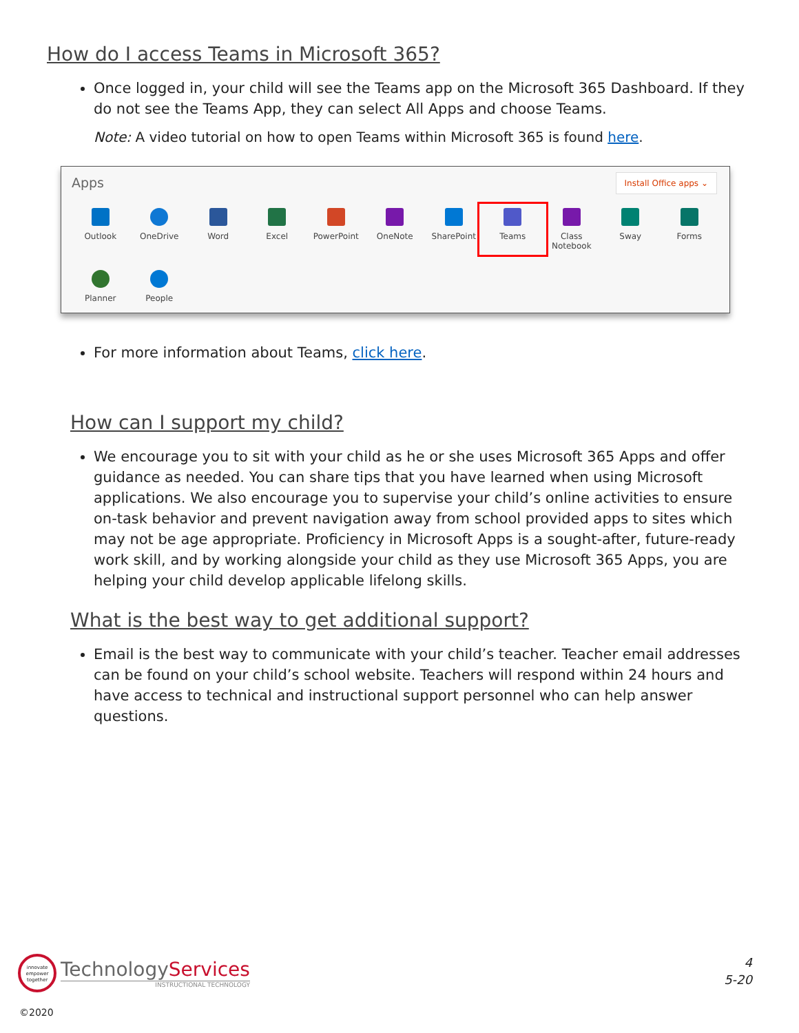How do I access Teams in Microsoft 365?
Once logged in, your child will see the Teams app on the Microsoft 365 Dashboard. If they do not see the Teams App, they can select All Apps and choose Teams.
Note: A video tutorial on how to open Teams within Microsoft 365 is found here.
Apps Install Office apps ⌄
Outlook
OneDrive
Word
Excel
PowerPoint
OneNote
SharePoint
Teams
Class Notebook
Sway
Forms
Planner
People
For more information about Teams, click here.
How can I support my child?
We encourage you to sit with your child as he or she uses Microsoft 365 Apps and offer guidance as needed. You can share tips that you have learned when using Microsoft applications. We also encourage you to supervise your child’s online activities to ensure on-task behavior and prevent navigation away from school provided apps to sites which may not be age appropriate. Proficiency in Microsoft Apps is a sought-after, future-ready work skill, and by working alongside your child as they use Microsoft 365 Apps, you are helping your child develop applicable lifelong skills.
What is the best way to get additional support?
Email is the best way to communicate with your child’s teacher. Teacher email addresses can be found on your child’s school website. Teachers will respond within 24 hours and have access to technical and instructional support personnel who can help answer questions.
innovate empower together
TechnologyServices
INSTRUCTIONAL TECHNOLOGY
4
5-20
©2020